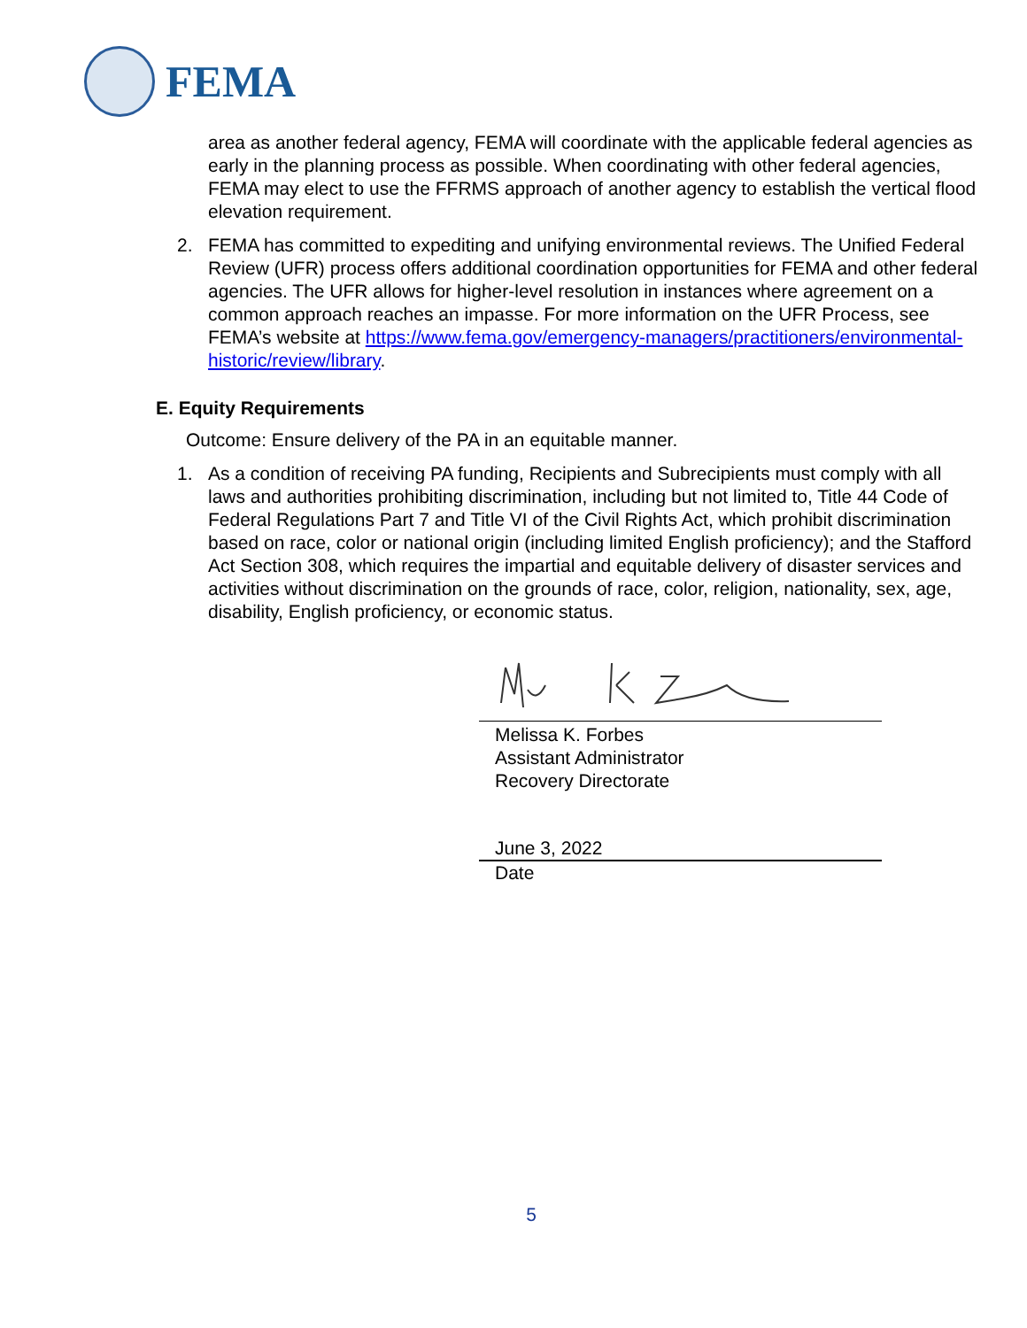FEMA
area as another federal agency, FEMA will coordinate with the applicable federal agencies as early in the planning process as possible. When coordinating with other federal agencies, FEMA may elect to use the FFRMS approach of another agency to establish the vertical flood elevation requirement.
2. FEMA has committed to expediting and unifying environmental reviews. The Unified Federal Review (UFR) process offers additional coordination opportunities for FEMA and other federal agencies. The UFR allows for higher-level resolution in instances where agreement on a common approach reaches an impasse. For more information on the UFR Process, see FEMA’s website at https://www.fema.gov/emergency-managers/practitioners/environmental-historic/review/library.
E. Equity Requirements
Outcome: Ensure delivery of the PA in an equitable manner.
1. As a condition of receiving PA funding, Recipients and Subrecipients must comply with all laws and authorities prohibiting discrimination, including but not limited to, Title 44 Code of Federal Regulations Part 7 and Title VI of the Civil Rights Act, which prohibit discrimination based on race, color or national origin (including limited English proficiency); and the Stafford Act Section 308, which requires the impartial and equitable delivery of disaster services and activities without discrimination on the grounds of race, color, religion, nationality, sex, age, disability, English proficiency, or economic status.
Melissa K. Forbes
Assistant Administrator
Recovery Directorate
June 3, 2022
Date
5